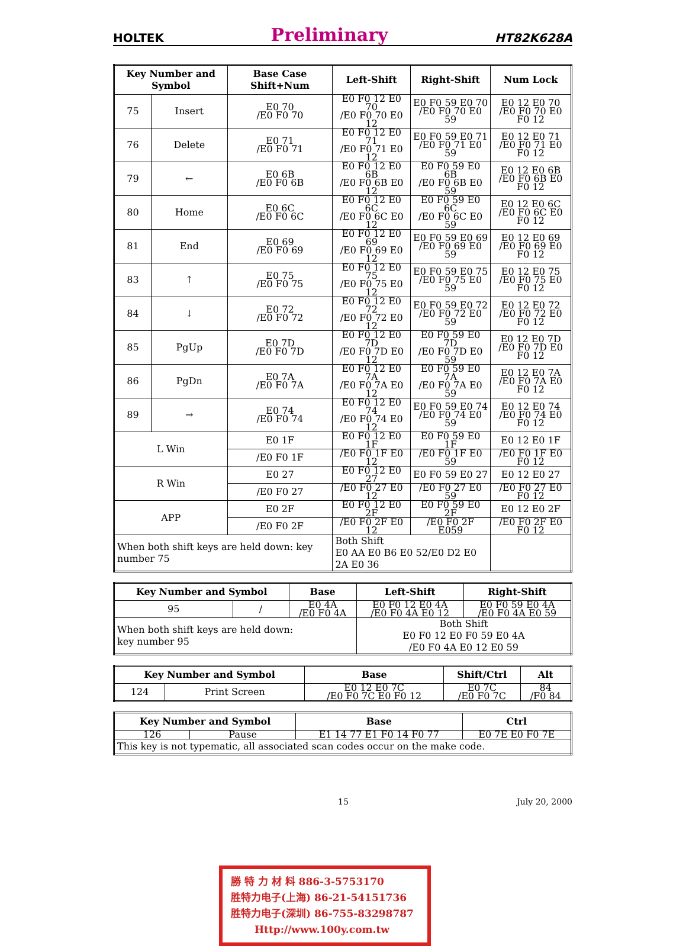HOLTEK Preliminary HT82K628A
| Key Number and Symbol | | Base Case Shift+Num | Left-Shift | Right-Shift | Num Lock |
| --- | --- | --- | --- | --- | --- |
| 75 | Insert | E0 70 /E0 F0 70 | E0 F0 12 E0 70 /E0 F0 70 E0 12 | E0 F0 59 E0 70 /E0 F0 70 E0 59 | E0 12 E0 70 /E0 F0 70 E0 F0 12 |
| 76 | Delete | E0 71 /E0 F0 71 | E0 F0 12 E0 71 /E0 F0 71 E0 12 | E0 F0 59 E0 71 /E0 F0 71 E0 59 | E0 12 E0 71 /E0 F0 71 E0 F0 12 |
| 79 | ← | E0 6B /E0 F0 6B | E0 F0 12 E0 6B /E0 F0 6B E0 12 | E0 F0 59 E0 6B /E0 F0 6B E0 59 | E0 12 E0 6B /E0 F0 6B E0 F0 12 |
| 80 | Home | E0 6C /E0 F0 6C | E0 F0 12 E0 6C /E0 F0 6C E0 12 | E0 F0 59 E0 6C /E0 F0 6C E0 59 | E0 12 E0 6C /E0 F0 6C E0 F0 12 |
| 81 | End | E0 69 /E0 F0 69 | E0 F0 12 E0 69 /E0 F0 69 E0 12 | E0 F0 59 E0 69 /E0 F0 69 E0 59 | E0 12 E0 69 /E0 F0 69 E0 F0 12 |
| 83 | ↑ | E0 75 /E0 F0 75 | E0 F0 12 E0 75 /E0 F0 75 E0 12 | E0 F0 59 E0 75 /E0 F0 75 E0 59 | E0 12 E0 75 /E0 F0 75 E0 F0 12 |
| 84 | ↓ | E0 72 /E0 F0 72 | E0 F0 12 E0 72 /E0 F0 72 E0 12 | E0 F0 59 E0 72 /E0 F0 72 E0 59 | E0 12 E0 72 /E0 F0 72 E0 F0 12 |
| 85 | PgUp | E0 7D /E0 F0 7D | E0 F0 12 E0 7D /E0 F0 7D E0 12 | E0 F0 59 E0 7D /E0 F0 7D E0 59 | E0 12 E0 7D /E0 F0 7D E0 F0 12 |
| 86 | PgDn | E0 7A /E0 F0 7A | E0 F0 12 E0 7A /E0 F0 7A E0 12 | E0 F0 59 E0 7A /E0 F0 7A E0 59 | E0 12 E0 7A /E0 F0 7A E0 F0 12 |
| 89 | → | E0 74 /E0 F0 74 | E0 F0 12 E0 74 /E0 F0 74 E0 12 | E0 F0 59 E0 74 /E0 F0 74 E0 59 | E0 12 E0 74 /E0 F0 74 E0 F0 12 |
| L Win | | E0 1F | E0 F0 12 E0 1F | E0 F0 59 E0 1F | E0 12 E0 1F |
| | | /E0 F0 1F | /E0 F0 1F E0 12 | /E0 F0 1F E0 59 | /E0 F0 1F E0 F0 12 |
| R Win | | E0 27 | E0 F0 12 E0 27 | E0 F0 59 E0 27 | E0 12 E0 27 |
| | | /E0 F0 27 | /E0 F0 27 E0 12 | /E0 F0 27 E0 59 | /E0 F0 27 E0 F0 12 |
| APP | | E0 2F | E0 F0 12 E0 2F | E0 F0 59 E0 2F | E0 12 E0 2F |
| | | /E0 F0 2F | /E0 F0 2F E0 12 | /E0 F0 2F E059 | /E0 F0 2F E0 F0 12 |
| When both shift keys are held down: key number 75 | | | Both Shift E0 AA E0 B6 E0 52/E0 D2 E0 2A E0 36 | | |
| Key Number and Symbol | | Base | Left-Shift | Right-Shift |
| --- | --- | --- | --- | --- |
| 95 | / | E0 4A /E0 F0 4A | E0 F0 12 E0 4A /E0 F0 4A E0 12 | E0 F0 59 E0 4A /E0 F0 4A E0 59 |
| When both shift keys are held down: key number 95 | | | Both Shift E0 F0 12 E0 F0 59 E0 4A /E0 F0 4A E0 12 E0 59 | |
| Key Number and Symbol | | Base | Shift/Ctrl | Alt |
| --- | --- | --- | --- | --- |
| 124 | Print Screen | E0 12 E0 7C /E0 F0 7C E0 F0 12 | E0 7C /E0 F0 7C | 84 /F0 84 |
| Key Number and Symbol | | Base | Ctrl |
| --- | --- | --- | --- |
| 126 | Pause | E1 14 77 E1 F0 14 F0 77 | E0 7E E0 F0 7E |
| This key is not typematic, all associated scan codes occur on the make code. | | | |
15 July 20, 2000
勝 特 力 材 料 886-3-5753170
胜特力电子(上海) 86-21-54151736
胜特力电子(深圳) 86-755-83298787
Http://www.100y.com.tw